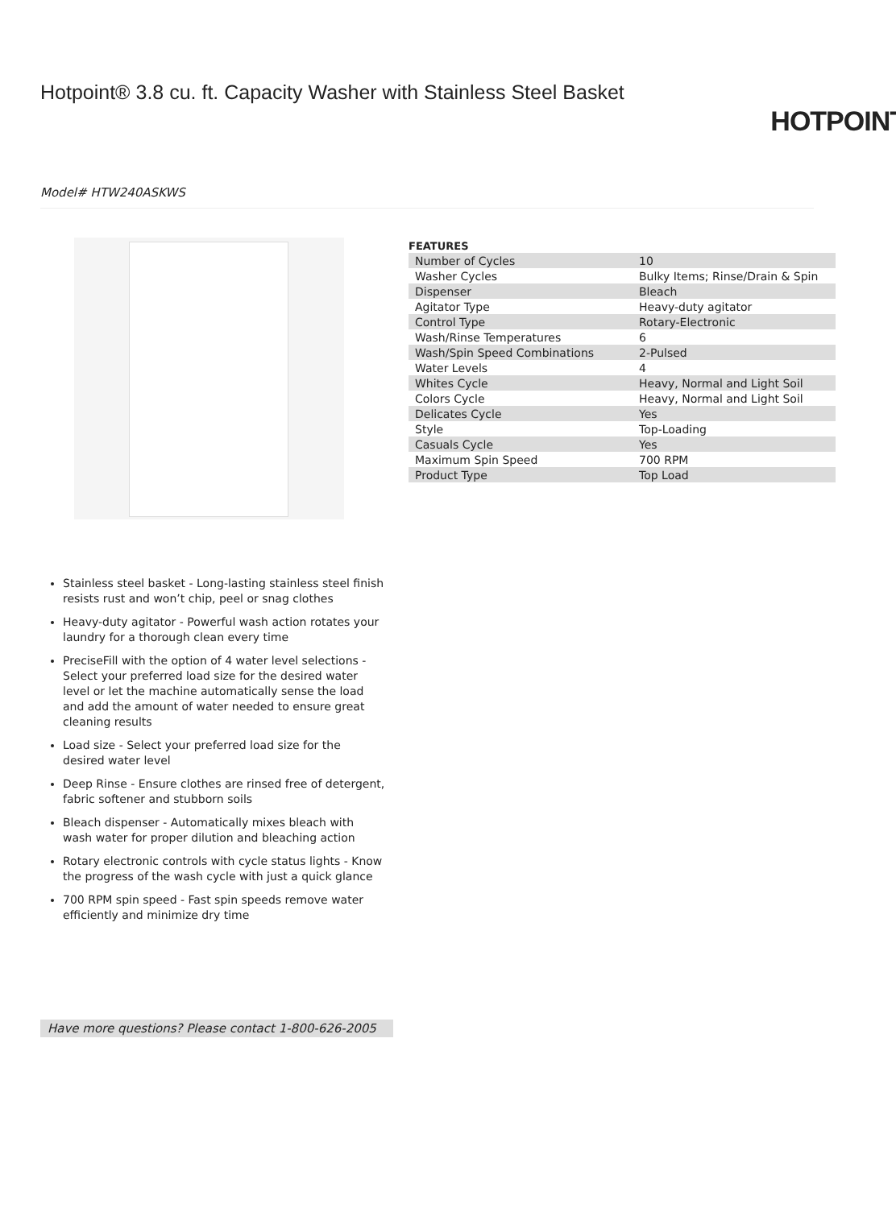Hotpoint® 3.8 cu. ft. Capacity Washer with Stainless Steel Basket
HOTPOINT
Model# HTW240ASKWS
FEATURES
| Number of Cycles | 10 |
| Washer Cycles | Bulky Items; Rinse/Drain & Spin |
| Dispenser | Bleach |
| Agitator Type | Heavy-duty agitator |
| Control Type | Rotary-Electronic |
| Wash/Rinse Temperatures | 6 |
| Wash/Spin Speed Combinations | 2-Pulsed |
| Water Levels | 4 |
| Whites Cycle | Heavy, Normal and Light Soil |
| Colors Cycle | Heavy, Normal and Light Soil |
| Delicates Cycle | Yes |
| Style | Top-Loading |
| Casuals Cycle | Yes |
| Maximum Spin Speed | 700 RPM |
| Product Type | Top Load |
Stainless steel basket - Long-lasting stainless steel finish resists rust and won’t chip, peel or snag clothes
Heavy-duty agitator - Powerful wash action rotates your laundry for a thorough clean every time
PreciseFill with the option of 4 water level selections - Select your preferred load size for the desired water level or let the machine automatically sense the load and add the amount of water needed to ensure great cleaning results
Load size - Select your preferred load size for the desired water level
Deep Rinse - Ensure clothes are rinsed free of detergent, fabric softener and stubborn soils
Bleach dispenser - Automatically mixes bleach with wash water for proper dilution and bleaching action
Rotary electronic controls with cycle status lights - Know the progress of the wash cycle with just a quick glance
700 RPM spin speed - Fast spin speeds remove water efficiently and minimize dry time
Have more questions? Please contact 1-800-626-2005